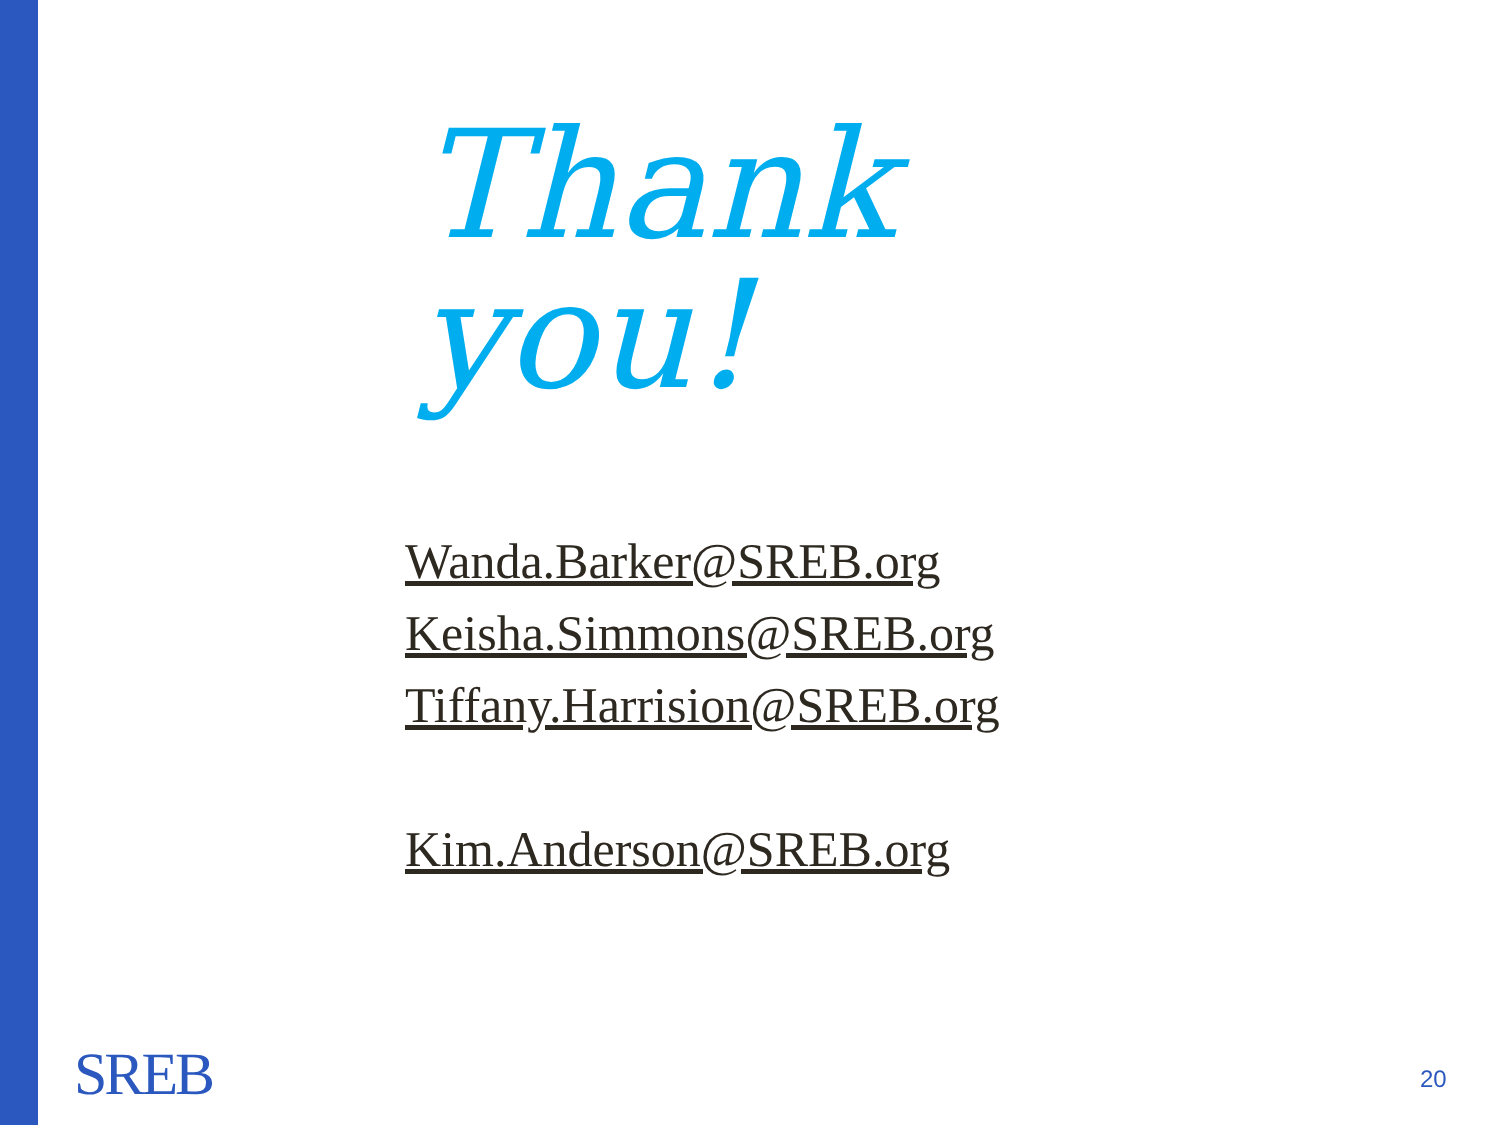Thank you!
Wanda.Barker@SREB.org
Keisha.Simmons@SREB.org
Tiffany.Harrision@SREB.org
Kim.Anderson@SREB.org
SREB 20